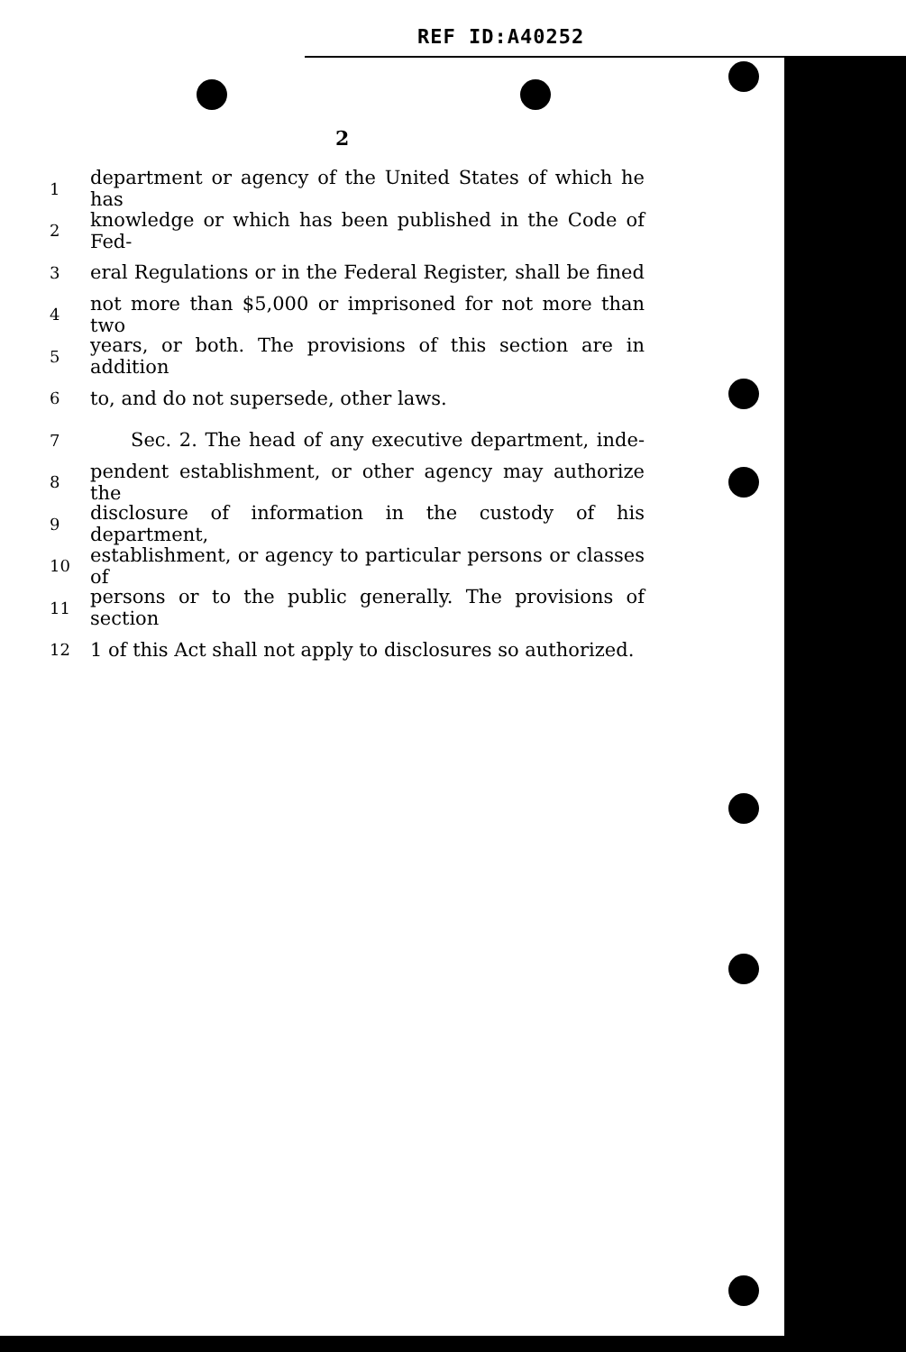REF ID:A40252
2
1 department or agency of the United States of which he has
2 knowledge or which has been published in the Code of Fed-
3 eral Regulations or in the Federal Register, shall be fined
4 not more than $5,000 or imprisoned for not more than two
5 years, or both. The provisions of this section are in addition
6 to, and do not supersede, other laws.
7 Sec. 2. The head of any executive department, inde-
8 pendent establishment, or other agency may authorize the
9 disclosure of information in the custody of his department,
10 establishment, or agency to particular persons or classes of
11 persons or to the public generally. The provisions of section
12 1 of this Act shall not apply to disclosures so authorized.